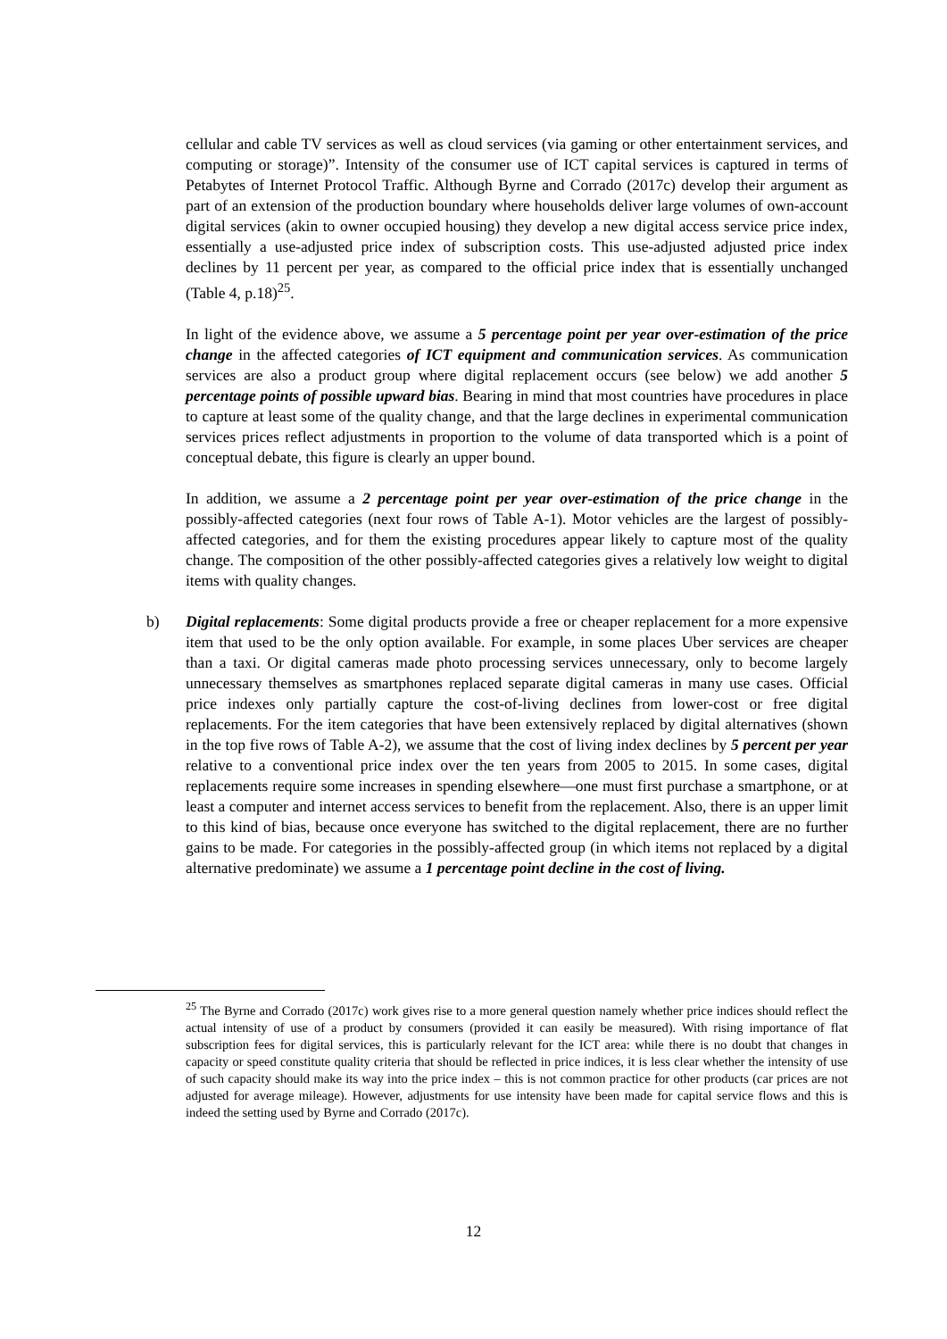cellular and cable TV services as well as cloud services (via gaming or other entertainment services, and computing or storage)”. Intensity of the consumer use of ICT capital services is captured in terms of Petabytes of Internet Protocol Traffic. Although Byrne and Corrado (2017c) develop their argument as part of an extension of the production boundary where households deliver large volumes of own-account digital services (akin to owner occupied housing) they develop a new digital access service price index, essentially a use-adjusted price index of subscription costs. This use-adjusted adjusted price index declines by 11 percent per year, as compared to the official price index that is essentially unchanged (Table 4, p.18)<sup>25</sup>.
In light of the evidence above, we assume a 5 percentage point per year over-estimation of the price change in the affected categories of ICT equipment and communication services. As communication services are also a product group where digital replacement occurs (see below) we add another 5 percentage points of possible upward bias. Bearing in mind that most countries have procedures in place to capture at least some of the quality change, and that the large declines in experimental communication services prices reflect adjustments in proportion to the volume of data transported which is a point of conceptual debate, this figure is clearly an upper bound.
In addition, we assume a 2 percentage point per year over-estimation of the price change in the possibly-affected categories (next four rows of Table A-1). Motor vehicles are the largest of possibly-affected categories, and for them the existing procedures appear likely to capture most of the quality change. The composition of the other possibly-affected categories gives a relatively low weight to digital items with quality changes.
b) Digital replacements: Some digital products provide a free or cheaper replacement for a more expensive item that used to be the only option available. For example, in some places Uber services are cheaper than a taxi. Or digital cameras made photo processing services unnecessary, only to become largely unnecessary themselves as smartphones replaced separate digital cameras in many use cases. Official price indexes only partially capture the cost-of-living declines from lower-cost or free digital replacements. For the item categories that have been extensively replaced by digital alternatives (shown in the top five rows of Table A-2), we assume that the cost of living index declines by 5 percent per year relative to a conventional price index over the ten years from 2005 to 2015. In some cases, digital replacements require some increases in spending elsewhere—one must first purchase a smartphone, or at least a computer and internet access services to benefit from the replacement. Also, there is an upper limit to this kind of bias, because once everyone has switched to the digital replacement, there are no further gains to be made. For categories in the possibly-affected group (in which items not replaced by a digital alternative predominate) we assume a 1 percentage point decline in the cost of living.
<sup>25</sup> The Byrne and Corrado (2017c) work gives rise to a more general question namely whether price indices should reflect the actual intensity of use of a product by consumers (provided it can easily be measured). With rising importance of flat subscription fees for digital services, this is particularly relevant for the ICT area: while there is no doubt that changes in capacity or speed constitute quality criteria that should be reflected in price indices, it is less clear whether the intensity of use of such capacity should make its way into the price index – this is not common practice for other products (car prices are not adjusted for average mileage). However, adjustments for use intensity have been made for capital service flows and this is indeed the setting used by Byrne and Corrado (2017c).
12